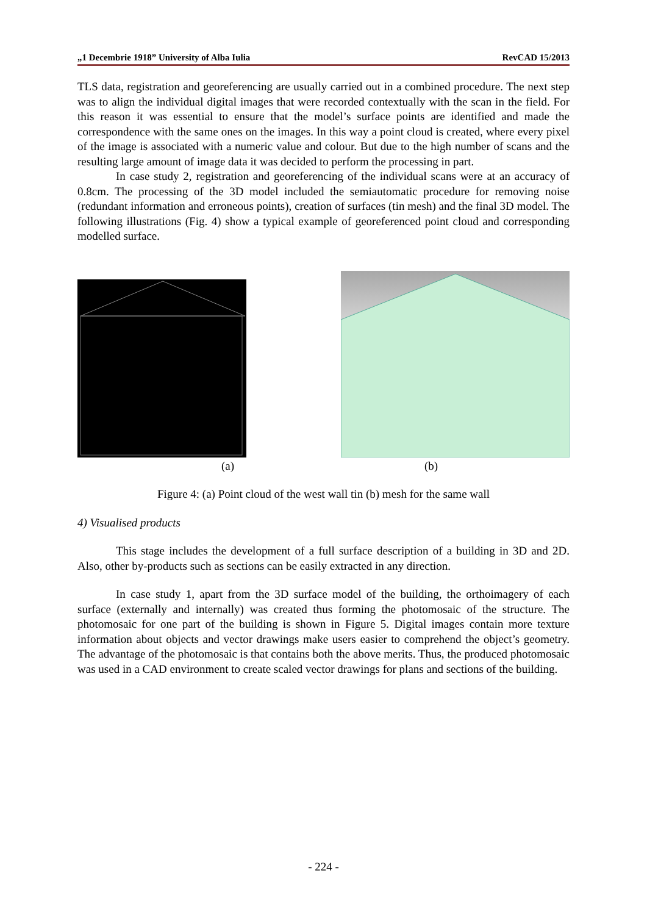„1 Decembrie 1918” University of Alba Iulia RevCAD 15/2013
TLS data, registration and georeferencing are usually carried out in a combined procedure. The next step was to align the individual digital images that were recorded contextually with the scan in the field. For this reason it was essential to ensure that the model’s surface points are identified and made the correspondence with the same ones on the images. In this way a point cloud is created, where every pixel of the image is associated with a numeric value and colour. But due to the high number of scans and the resulting large amount of image data it was decided to perform the processing in part.
In case study 2, registration and georeferencing of the individual scans were at an accuracy of 0.8cm. The processing of the 3D model included the semiautomatic procedure for removing noise (redundant information and erroneous points), creation of surfaces (tin mesh) and the final 3D model. The following illustrations (Fig. 4) show a typical example of georeferenced point cloud and corresponding modelled surface.
(a) (b)
Figure 4: (a) Point cloud of the west wall tin (b) mesh for the same wall
4) Visualised products
This stage includes the development of a full surface description of a building in 3D and 2D. Also, other by-products such as sections can be easily extracted in any direction.
In case study 1, apart from the 3D surface model of the building, the orthoimagery of each surface (externally and internally) was created thus forming the photomosaic of the structure. The photomosaic for one part of the building is shown in Figure 5. Digital images contain more texture information about objects and vector drawings make users easier to comprehend the object’s geometry. The advantage of the photomosaic is that contains both the above merits. Thus, the produced photomosaic was used in a CAD environment to create scaled vector drawings for plans and sections of the building.
- 224 -